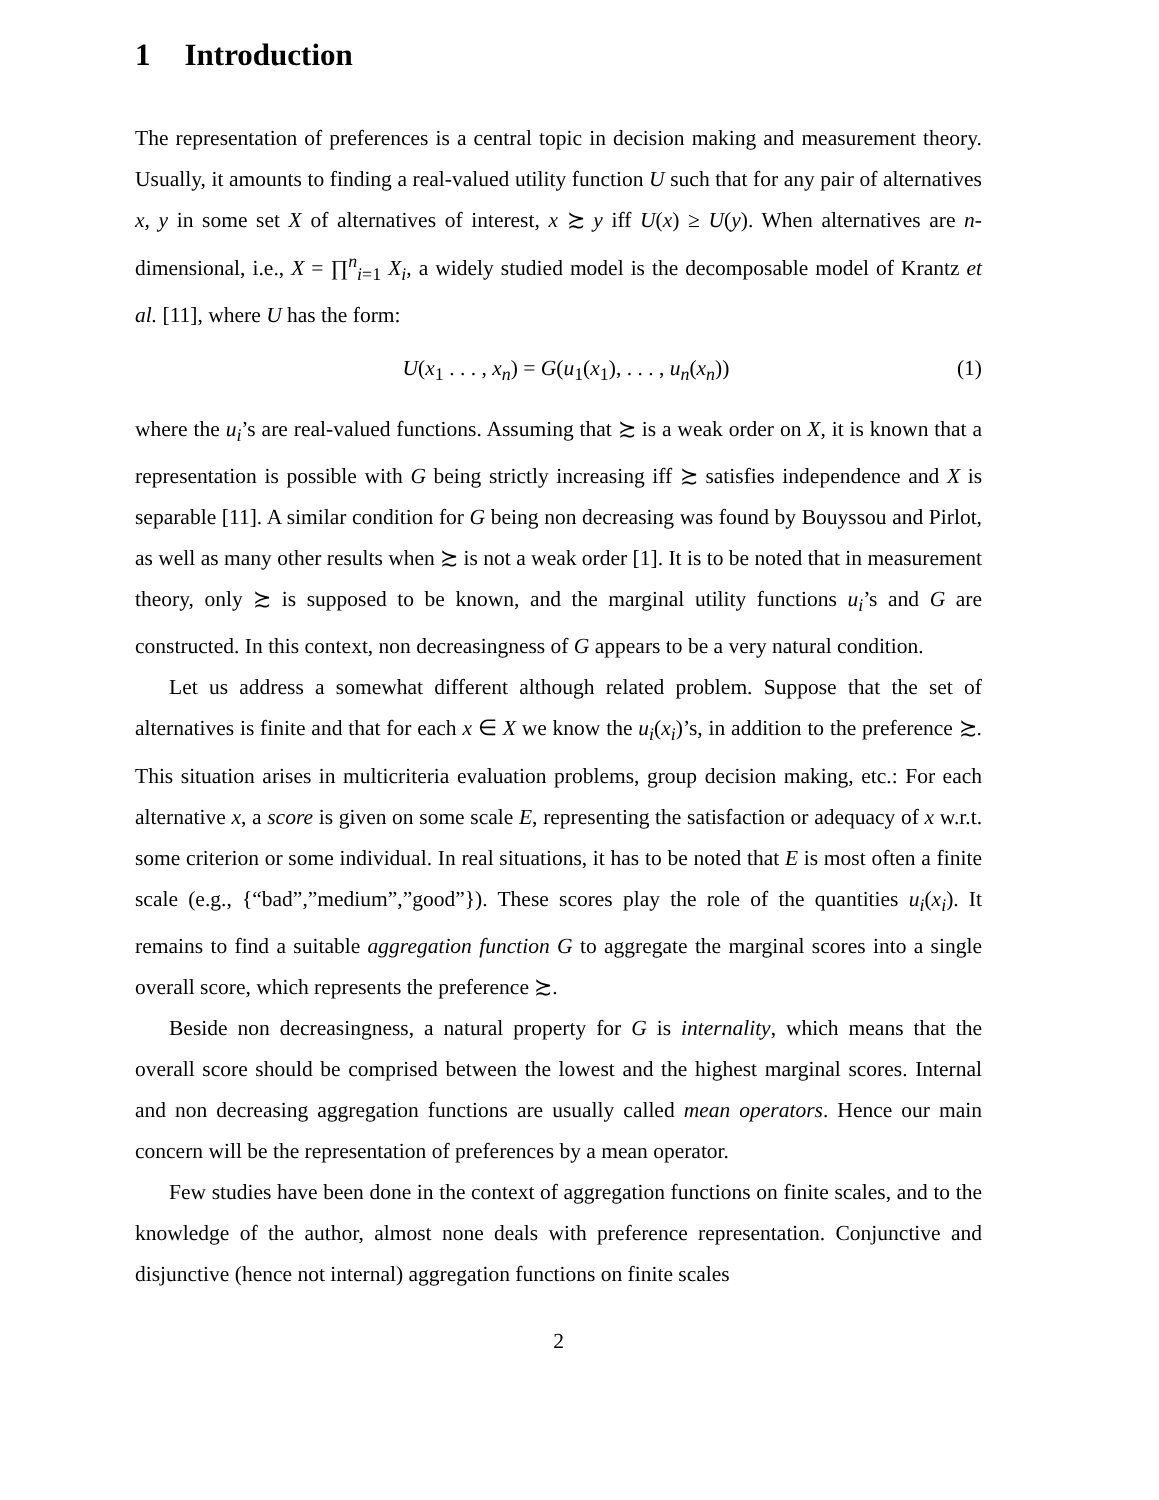1 Introduction
The representation of preferences is a central topic in decision making and measurement theory. Usually, it amounts to finding a real-valued utility function U such that for any pair of alternatives x, y in some set X of alternatives of interest, x ≿ y iff U(x) ≥ U(y). When alternatives are n-dimensional, i.e., X = ∏<sup>n</sup><sub>i=1</sub> X<sub>i</sub>, a widely studied model is the decomposable model of Krantz et al. [11], where U has the form:
U(x<sub>1</sub> . . . , x<sub>n</sub>) = G(u<sub>1</sub>(x<sub>1</sub>), . . . , u<sub>n</sub>(x<sub>n</sub>)) (1)
where the u<sub>i</sub>’s are real-valued functions. Assuming that ≿ is a weak order on X, it is known that a representation is possible with G being strictly increasing iff ≿ satisfies independence and X is separable [11]. A similar condition for G being non decreasing was found by Bouyssou and Pirlot, as well as many other results when ≿ is not a weak order [1]. It is to be noted that in measurement theory, only ≿ is supposed to be known, and the marginal utility functions u<sub>i</sub>’s and G are constructed. In this context, non decreasingness of G appears to be a very natural condition.
Let us address a somewhat different although related problem. Suppose that the set of alternatives is finite and that for each x ∈ X we know the u<sub>i</sub>(x<sub>i</sub>)’s, in addition to the preference ≿. This situation arises in multicriteria evaluation problems, group decision making, etc.: For each alternative x, a score is given on some scale E, representing the satisfaction or adequacy of x w.r.t. some criterion or some individual. In real situations, it has to be noted that E is most often a finite scale (e.g., {“bad”,”medium”,”good”}). These scores play the role of the quantities u<sub>i</sub>(x<sub>i</sub>). It remains to find a suitable aggregation function G to aggregate the marginal scores into a single overall score, which represents the preference ≿.
Beside non decreasingness, a natural property for G is internality, which means that the overall score should be comprised between the lowest and the highest marginal scores. Internal and non decreasing aggregation functions are usually called mean operators. Hence our main concern will be the representation of preferences by a mean operator.
Few studies have been done in the context of aggregation functions on finite scales, and to the knowledge of the author, almost none deals with preference representation. Conjunctive and disjunctive (hence not internal) aggregation functions on finite scales
2